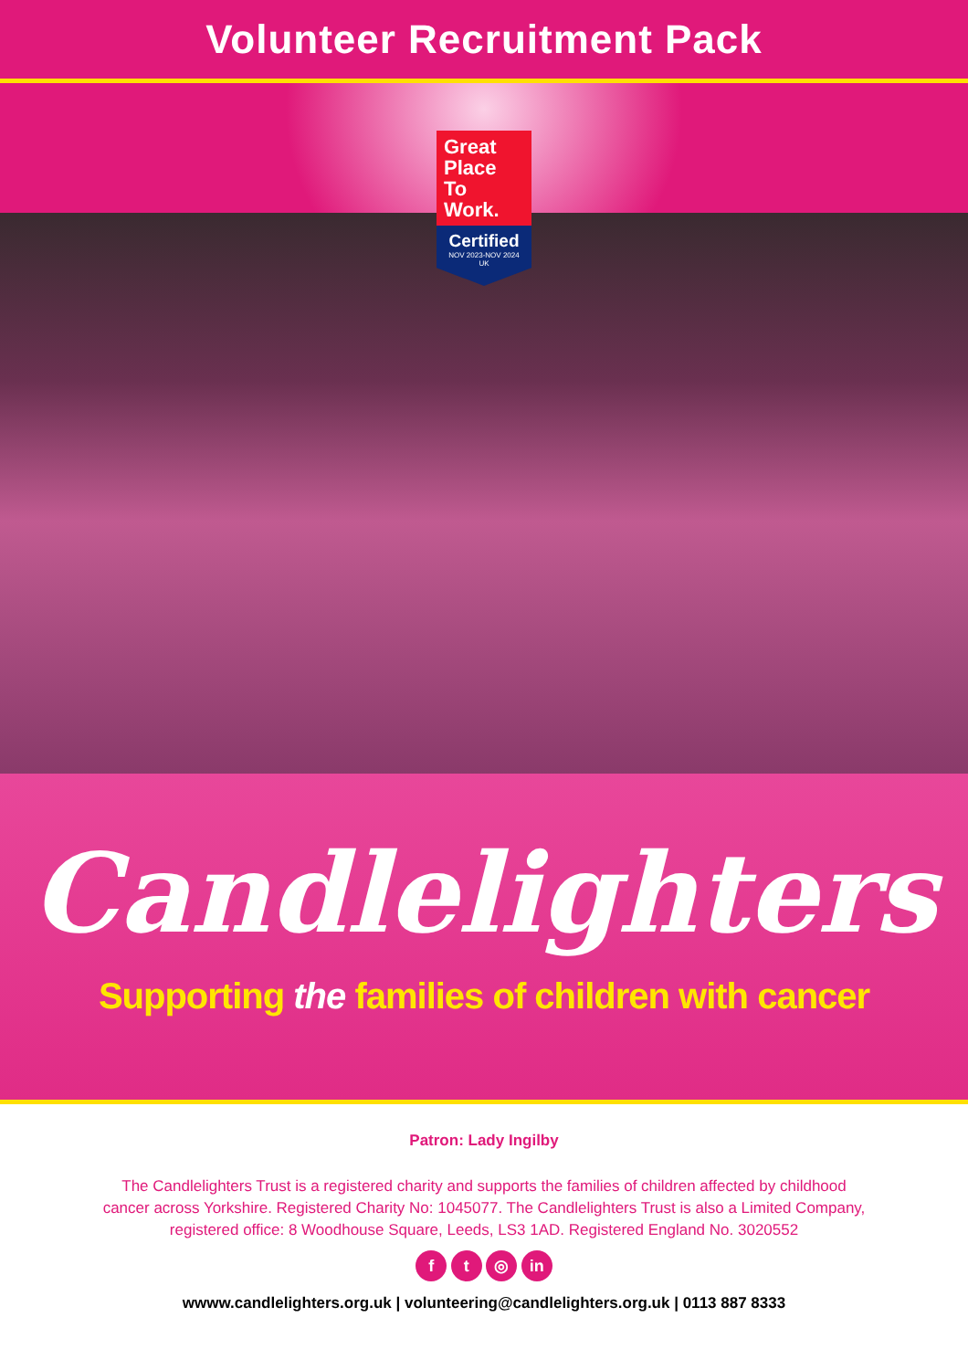Volunteer Recruitment Pack
Great Place To Work.
Certified
NOV 2023-NOV 2024
UK
Candlelighters
Supporting the families of children with cancer
Patron: Lady Ingilby
The Candlelighters Trust is a registered charity and supports the families of children affected by childhood cancer across Yorkshire. Registered Charity No: 1045077. The Candlelighters Trust is also a Limited Company, registered office: 8 Woodhouse Square, Leeds, LS3 1AD. Registered England No. 3020552
f t ◎ in
wwww.candlelighters.org.uk | volunteering@candlelighters.org.uk | 0113 887 8333